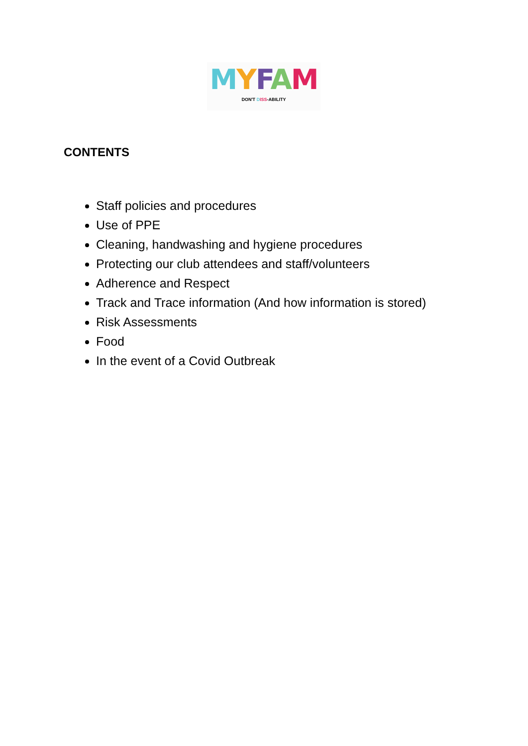MYFAM
DON'T DISS-ABILITY
CONTENTS
Staff policies and procedures
Use of PPE
Cleaning, handwashing and hygiene procedures
Protecting our club attendees and staff/volunteers
Adherence and Respect
Track and Trace information (And how information is stored)
Risk Assessments
Food
In the event of a Covid Outbreak